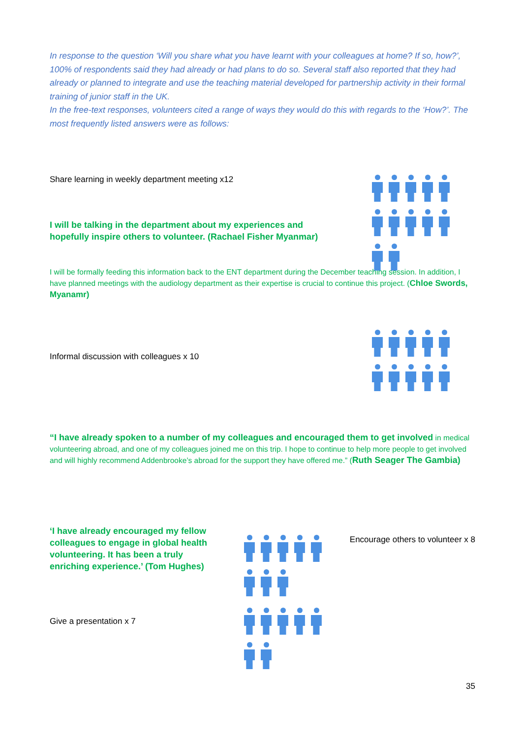In response to the question ‘Will you share what you have learnt with your colleagues at home? If so, how?’, 100% of respondents said they had already or had plans to do so. Several staff also reported that they had already or planned to integrate and use the teaching material developed for partnership activity in their formal training of junior staff in the UK.
In the free-text responses, volunteers cited a range of ways they would do this with regards to the ‘How?’. The most frequently listed answers were as follows:
Share learning in weekly department meeting x12
I will be talking in the department about my experiences and hopefully inspire others to volunteer. (Rachael Fisher Myanmar)
I will be formally feeding this information back to the ENT department during the December teaching session. In addition, I have planned meetings with the audiology department as their expertise is crucial to continue this project. (Chloe Swords, Myanamr)
Informal discussion with colleagues x 10
“I have already spoken to a number of my colleagues and encouraged them to get involved in medical volunteering abroad, and one of my colleagues joined me on this trip. I hope to continue to help more people to get involved and will highly recommend Addenbrooke’s abroad for the support they have offered me.” (Ruth Seager The Gambia)
‘I have already encouraged my fellow colleagues to engage in global health volunteering. It has been a truly enriching experience.’ (Tom Hughes)
Give a presentation x 7
Encourage others to volunteer x 8
35